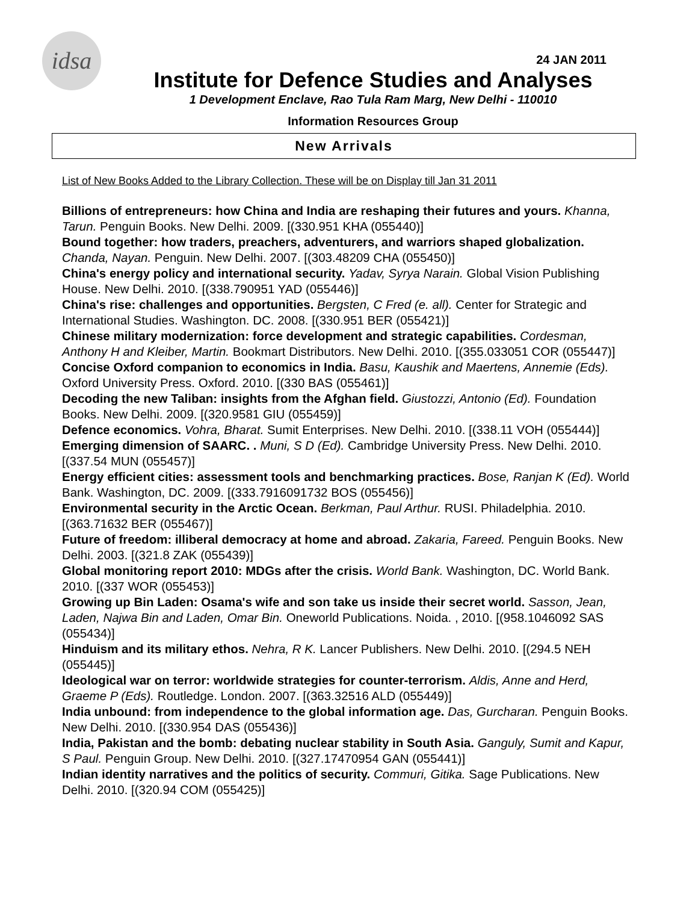idsa
24 JAN 2011
Institute for Defence Studies and Analyses
1 Development Enclave, Rao Tula Ram Marg, New Delhi - 110010
Information Resources Group
New Arrivals
List of New Books Added to the Library Collection. These will be on Display till Jan 31 2011
Billions of entrepreneurs: how China and India are reshaping their futures and yours. Khanna, Tarun. Penguin Books. New Delhi. 2009. [(330.951 KHA (055440)]
Bound together: how traders, preachers, adventurers, and warriors shaped globalization. Chanda, Nayan. Penguin. New Delhi. 2007. [(303.48209 CHA (055450)]
China's energy policy and international security. Yadav, Syrya Narain. Global Vision Publishing House. New Delhi. 2010. [(338.790951 YAD (055446)]
China's rise: challenges and opportunities. Bergsten, C Fred (e. all). Center for Strategic and International Studies. Washington. DC. 2008. [(330.951 BER (055421)]
Chinese military modernization: force development and strategic capabilities. Cordesman, Anthony H and Kleiber, Martin. Bookmart Distributors. New Delhi. 2010. [(355.033051 COR (055447)]
Concise Oxford companion to economics in India. Basu, Kaushik and Maertens, Annemie (Eds). Oxford University Press. Oxford. 2010. [(330 BAS (055461)]
Decoding the new Taliban: insights from the Afghan field. Giustozzi, Antonio (Ed). Foundation Books. New Delhi. 2009. [(320.9581 GIU (055459)]
Defence economics. Vohra, Bharat. Sumit Enterprises. New Delhi. 2010. [(338.11 VOH (055444)]
Emerging dimension of SAARC. . Muni, S D (Ed). Cambridge University Press. New Delhi. 2010. [(337.54 MUN (055457)]
Energy efficient cities: assessment tools and benchmarking practices. Bose, Ranjan K (Ed). World Bank. Washington, DC. 2009. [(333.7916091732 BOS (055456)]
Environmental security in the Arctic Ocean. Berkman, Paul Arthur. RUSI. Philadelphia. 2010. [(363.71632 BER (055467)]
Future of freedom: illiberal democracy at home and abroad. Zakaria, Fareed. Penguin Books. New Delhi. 2003. [(321.8 ZAK (055439)]
Global monitoring report 2010: MDGs after the crisis. World Bank. Washington, DC. World Bank. 2010. [(337 WOR (055453)]
Growing up Bin Laden: Osama's wife and son take us inside their secret world. Sasson, Jean, Laden, Najwa Bin and Laden, Omar Bin. Oneworld Publications. Noida. , 2010. [(958.1046092 SAS (055434)]
Hinduism and its military ethos. Nehra, R K. Lancer Publishers. New Delhi. 2010. [(294.5 NEH (055445)]
Ideological war on terror: worldwide strategies for counter-terrorism. Aldis, Anne and Herd, Graeme P (Eds). Routledge. London. 2007. [(363.32516 ALD (055449)]
India unbound: from independence to the global information age. Das, Gurcharan. Penguin Books. New Delhi. 2010. [(330.954 DAS (055436)]
India, Pakistan and the bomb: debating nuclear stability in South Asia. Ganguly, Sumit and Kapur, S Paul. Penguin Group. New Delhi. 2010. [(327.17470954 GAN (055441)]
Indian identity narratives and the politics of security. Commuri, Gitika. Sage Publications. New Delhi. 2010. [(320.94 COM (055425)]